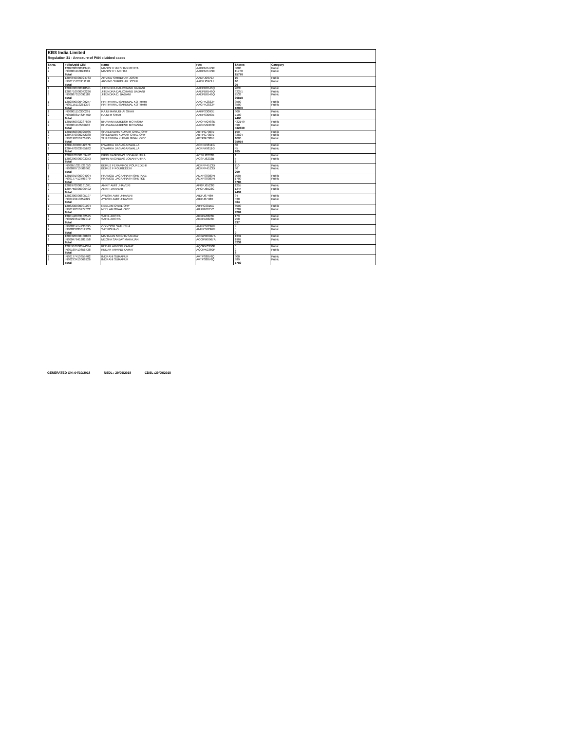KBS India Limited
Regulation 31 - Annexure of PAN clubbed cases
| Sr.No. | Folio/Dpid-Clid | Name | PAN | Shares | Category |
| --- | --- | --- | --- | --- | --- |
| 1 | 1202200000013421 | MANISH HARSHAD MEHTA | AABPM7479E | 4000 | Public |
| 2 | IN30001110024381 | MANISH H. MEHTA | AABPM7479E | 11770 | Public |
| | Total | | | 15770 | |
| 1 | 1204840000024763 | ARVIND SHRIDHAR JOSHI | AADPJ0979J | 10 | Public |
| 2 | IN30115126911128 | ARVIND SHRIDHAR JOSHI | AADPJ0979J | 10 | Public |
| | Total | | | 20 | |
| 1 | 1201690000018591 | JITENDRA DALICHAND BADANI | AAEPB6546Q | 2035 | Public |
| 2 | 1203710000042226 | JITENDRA DALICHAND BADANI | AAEPB6546Q | 32251 | Public |
| 3 | IN30087010091189 | JITENDRA D. BADANI | AAEPB6546Q | 2533 | Public |
| | Total | | | 36819 | |
| 1 | 1202890000409247 | PRITHVIRAJ SAREMAL KOTHARI | AAGPK2833F | 3500 | Public |
| 2 | IN30115113261379 | PRITHVIRAJ SAREMAL KOTHARI | AAGPK2833F | 8500 | Public |
| | Total | | | 12000 | |
| 1 | IN30001110300291 | RAJU MANUBHAI SHAH | AAKPS3090E | 300 | Public |
| 2 | IN30088814624560 | RAJU M SHAH | AAKPS3090E | 7100 | Public |
| | Total | | | 7400 | |
| 1 | 1201060002287899 | BHAVANA MUKESH MOTASHA | AAOPM2488E | 432149 | Public |
| 2 | IN30001110502633 | BHAVANA MUKESH MOTASHA | AAOPM2488E | 490 | Public |
| | Total | | | 432639 | |
| 1 | 1201060800026985 | SHAILENDRA KUMAR GWALIORY | ABTPG7309J | 190 | Public |
| 2 | 1204370000252388 | SHILENDRA KUMAR GWALIORY | ABTPG7309J | 33824 | Public |
| 3 | IN30198310476995 | SHILENDRA KUMAR GWALIORY | ABTPG7309J | 1000 | Public |
| | Total | | | 35014 | |
| 1 | 1201130000442678 | DWARKA DAS AGARWALLA | ACRPA9811G | 60 | Public |
| 2 | 1204470003995632 | DWARKA DAS AGARWALLA | ACRPA9811G | 45 | Public |
| | Total | | | 105 | |
| 1 | 1202870000159492 | BIPIN NAGINDAS JOBANPUTRA | ACSPJ8202B | 1 | Public |
| 2 | 1203290000003353 | BIPIN NAGINDAS JOBANPUTRA | ACSPJ8202B | 5 | Public |
| | Total | | | 6 | |
| 1 | IN30051321521053 | BERUZ FERAMROZ POUREDEHI | ADRPP4513D | 110 | Public |
| 2 | IN30090710508861 | BERUZ F POUREDEHI | ADRPP4513D | 90 | Public |
| | Total | | | 200 | |
| 1 | 1201091900004004 | PRAMOD JAGANNATH SHETAKE | ADXPS8080N | 7085 | Public |
| 2 | IN30177412796979 | PRAMOD JAGANNATH SHETKE | ADXPS8080N | 1700 | Public |
| | Total | | | 8785 | |
| 1 | 1202970000161341 | ANKIT AMIT JHAVERI | AFGPJ6523G | 1255 | Public |
| 2 | 1204750000006402 | ANKIT JHAVERI | AFGPJ6523G | 1244 | Public |
| | Total | | | 2499 | |
| 1 | 1202300000805197 | AYUSHI AMIT JHAVERI | AIDPJ8748H | 34 | Public |
| 2 | IN30199110652822 | AYUSHI AMIT JHAVERI | AIDPJ8748H | 430 | Public |
| | Total | | | 464 | |
| 1 | 1208230000001094 | NEELAM GWALIORY | AIHPG0015C | 6000 | Public |
| 2 | IN30198310477022 | NEELAM GWALIORY | AIHPG0015C | 3209 | Public |
| | Total | | | 9209 | |
| 1 | 1304140003132575 | SAHIL ARORA | AKXPA0228K | 179 | Public |
| 2 | IN30223612302912 | SAHIL ARORA | AKXPA0228K | 758 | Public |
| | Total | | | 937 | |
| 1 | IN30021414433895 | ODIYOOR SATHISHA | AMFPS6296M | 4 | Public |
| 2 | IN30023930012926 | SATHISHA O | AMFPS6296M | 5 | Public |
| | Total | | | 9 | |
| 1 | 1203320008430833 | MAHAJAN MEGHA SANJAY | AOGPM0967A | 1331 | Public |
| 2 | IN30047641281558 | MEGHA SANJAY MAHAJAN | AOGPM0967A | 1907 | Public |
| | Total | | | 3238 | |
| 1 | 1205910000074334 | KEDAR ARVIND KAMAT | AQOPK0360P | 6 | Public |
| 2 | IN30160410656438 | KEDAR ARVIND KAMAT | AQOPK0360P | 2 | Public |
| | Total | | | 8 | |
| 1 | IN30177410855402 | INDRANI SURAPUR | AVTPS8076Q | 800 | Public |
| 2 | IN30273410068226 | INDRANI SURAPUR | AVTPS8076Q | 989 | Public |
| | Total | | | 1789 | |
GENERATED ON :04/10/2018 NSDL : 29/09/2018 CDSL :29/09/2018